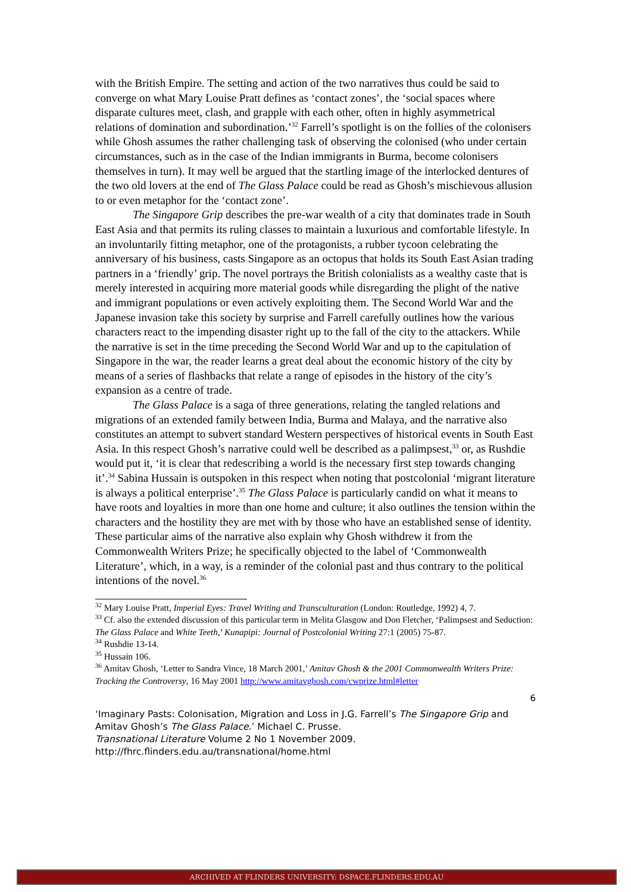with the British Empire. The setting and action of the two narratives thus could be said to converge on what Mary Louise Pratt defines as ‘contact zones’, the ‘social spaces where disparate cultures meet, clash, and grapple with each other, often in highly asymmetrical relations of domination and subordination.’<sup>32</sup> Farrell’s spotlight is on the follies of the colonisers while Ghosh assumes the rather challenging task of observing the colonised (who under certain circumstances, such as in the case of the Indian immigrants in Burma, become colonisers themselves in turn). It may well be argued that the startling image of the interlocked dentures of the two old lovers at the end of The Glass Palace could be read as Ghosh’s mischievous allusion to or even metaphor for the ‘contact zone’.
The Singapore Grip describes the pre-war wealth of a city that dominates trade in South East Asia and that permits its ruling classes to maintain a luxurious and comfortable lifestyle. In an involuntarily fitting metaphor, one of the protagonists, a rubber tycoon celebrating the anniversary of his business, casts Singapore as an octopus that holds its South East Asian trading partners in a ‘friendly’ grip. The novel portrays the British colonialists as a wealthy caste that is merely interested in acquiring more material goods while disregarding the plight of the native and immigrant populations or even actively exploiting them. The Second World War and the Japanese invasion take this society by surprise and Farrell carefully outlines how the various characters react to the impending disaster right up to the fall of the city to the attackers. While the narrative is set in the time preceding the Second World War and up to the capitulation of Singapore in the war, the reader learns a great deal about the economic history of the city by means of a series of flashbacks that relate a range of episodes in the history of the city’s expansion as a centre of trade.
The Glass Palace is a saga of three generations, relating the tangled relations and migrations of an extended family between India, Burma and Malaya, and the narrative also constitutes an attempt to subvert standard Western perspectives of historical events in South East Asia. In this respect Ghosh’s narrative could well be described as a palimpsest,<sup>33</sup> or, as Rushdie would put it, ‘it is clear that redescribing a world is the necessary first step towards changing it’.<sup>34</sup> Sabina Hussain is outspoken in this respect when noting that postcolonial ‘migrant literature is always a political enterprise’.<sup>35</sup> The Glass Palace is particularly candid on what it means to have roots and loyalties in more than one home and culture; it also outlines the tension within the characters and the hostility they are met with by those who have an established sense of identity. These particular aims of the narrative also explain why Ghosh withdrew it from the Commonwealth Writers Prize; he specifically objected to the label of ‘Commonwealth Literature’, which, in a way, is a reminder of the colonial past and thus contrary to the political intentions of the novel.<sup>36</sup>
<sup>32</sup> Mary Louise Pratt, Imperial Eyes: Travel Writing and Transculturation (London: Routledge, 1992) 4, 7.
<sup>33</sup> Cf. also the extended discussion of this particular term in Melita Glasgow and Don Fletcher, ‘Palimpsest and Seduction: The Glass Palace and White Teeth,’ Kunapipi: Journal of Postcolonial Writing 27:1 (2005) 75-87.
<sup>34</sup> Rushdie 13-14.
<sup>35</sup> Hussain 106.
<sup>36</sup> Amitav Ghosh, ‘Letter to Sandra Vince, 18 March 2001,’ Amitav Ghosh & the 2001 Commonwealth Writers Prize: Tracking the Controversy, 16 May 2001 http://www.amitavghosh.com/cwprize.html#letter
6
‘Imaginary Pasts: Colonisation, Migration and Loss in J.G. Farrell’s The Singapore Grip and Amitav Ghosh’s The Glass Palace.’ Michael C. Prusse.
Transnational Literature Volume 2 No 1 November 2009.
http://fhrc.flinders.edu.au/transnational/home.html
ARCHIVED AT FLINDERS UNIVERSITY: DSPACE.FLINDERS.EDU.AU